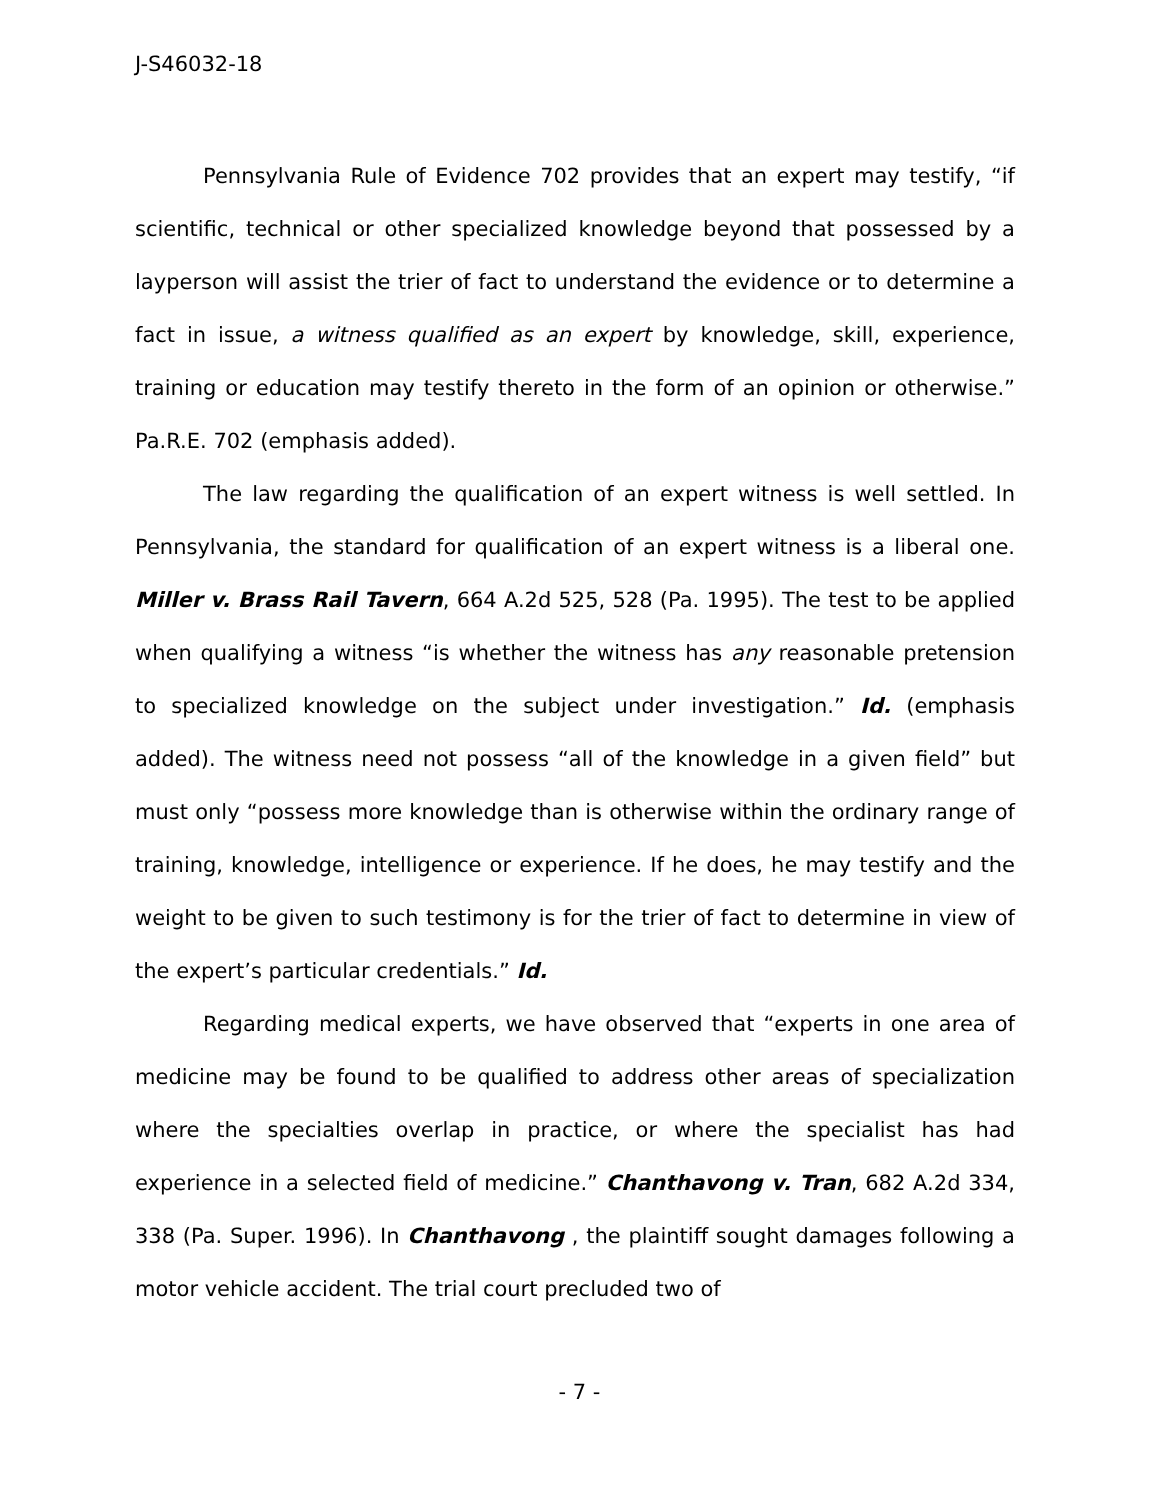J-S46032-18
Pennsylvania Rule of Evidence 702 provides that an expert may testify, “if scientific, technical or other specialized knowledge beyond that possessed by a layperson will assist the trier of fact to understand the evidence or to determine a fact in issue, a witness qualified as an expert by knowledge, skill, experience, training or education may testify thereto in the form of an opinion or otherwise.” Pa.R.E. 702 (emphasis added).
The law regarding the qualification of an expert witness is well settled. In Pennsylvania, the standard for qualification of an expert witness is a liberal one. Miller v. Brass Rail Tavern, 664 A.2d 525, 528 (Pa. 1995). The test to be applied when qualifying a witness “is whether the witness has any reasonable pretension to specialized knowledge on the subject under investigation.” Id. (emphasis added). The witness need not possess “all of the knowledge in a given field” but must only “possess more knowledge than is otherwise within the ordinary range of training, knowledge, intelligence or experience. If he does, he may testify and the weight to be given to such testimony is for the trier of fact to determine in view of the expert’s particular credentials.” Id.
Regarding medical experts, we have observed that “experts in one area of medicine may be found to be qualified to address other areas of specialization where the specialties overlap in practice, or where the specialist has had experience in a selected field of medicine.” Chanthavong v. Tran, 682 A.2d 334, 338 (Pa. Super. 1996). In Chanthavong , the plaintiff sought damages following a motor vehicle accident. The trial court precluded two of
- 7 -